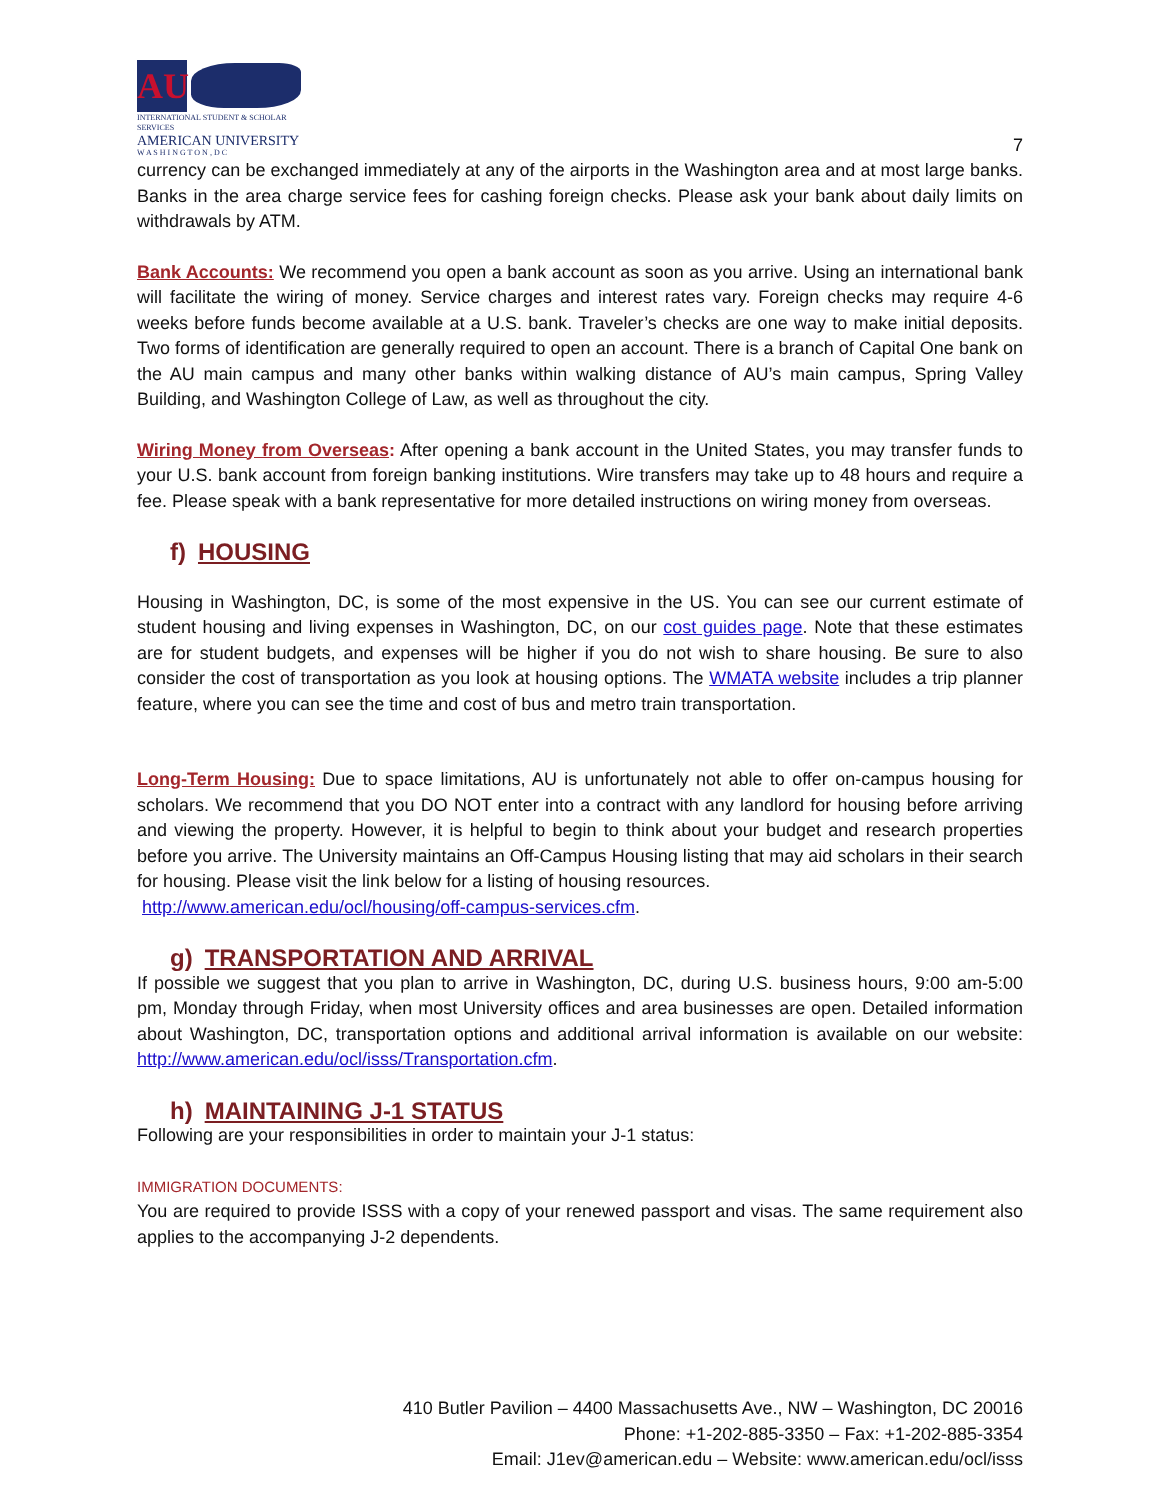AU
INTERNATIONAL STUDENT & SCHOLAR SERVICES
AMERICAN UNIVERSITY
W A S H I N G T O N , D C
7
currency can be exchanged immediately at any of the airports in the Washington area and at most large banks. Banks in the area charge service fees for cashing foreign checks. Please ask your bank about daily limits on withdrawals by ATM.
Bank Accounts: We recommend you open a bank account as soon as you arrive. Using an international bank will facilitate the wiring of money. Service charges and interest rates vary. Foreign checks may require 4-6 weeks before funds become available at a U.S. bank. Traveler’s checks are one way to make initial deposits. Two forms of identification are generally required to open an account. There is a branch of Capital One bank on the AU main campus and many other banks within walking distance of AU’s main campus, Spring Valley Building, and Washington College of Law, as well as throughout the city.
Wiring Money from Overseas: After opening a bank account in the United States, you may transfer funds to your U.S. bank account from foreign banking institutions. Wire transfers may take up to 48 hours and require a fee. Please speak with a bank representative for more detailed instructions on wiring money from overseas.
f) HOUSING
Housing in Washington, DC, is some of the most expensive in the US. You can see our current estimate of student housing and living expenses in Washington, DC, on our cost guides page. Note that these estimates are for student budgets, and expenses will be higher if you do not wish to share housing. Be sure to also consider the cost of transportation as you look at housing options. The WMATA website includes a trip planner feature, where you can see the time and cost of bus and metro train transportation.
Long-Term Housing: Due to space limitations, AU is unfortunately not able to offer on-campus housing for scholars. We recommend that you DO NOT enter into a contract with any landlord for housing before arriving and viewing the property. However, it is helpful to begin to think about your budget and research properties before you arrive. The University maintains an Off-Campus Housing listing that may aid scholars in their search for housing. Please visit the link below for a listing of housing resources.
http://www.american.edu/ocl/housing/off-campus-services.cfm.
g) TRANSPORTATION AND ARRIVAL
If possible we suggest that you plan to arrive in Washington, DC, during U.S. business hours, 9:00 am-5:00 pm, Monday through Friday, when most University offices and area businesses are open. Detailed information about Washington, DC, transportation options and additional arrival information is available on our website: http://www.american.edu/ocl/isss/Transportation.cfm.
h) MAINTAINING J-1 STATUS
Following are your responsibilities in order to maintain your J-1 status:
IMMIGRATION DOCUMENTS:
You are required to provide ISSS with a copy of your renewed passport and visas. The same requirement also applies to the accompanying J-2 dependents.
410 Butler Pavilion – 4400 Massachusetts Ave., NW – Washington, DC 20016
Phone: +1-202-885-3350 – Fax: +1-202-885-3354
Email: J1ev@american.edu – Website: www.american.edu/ocl/isss